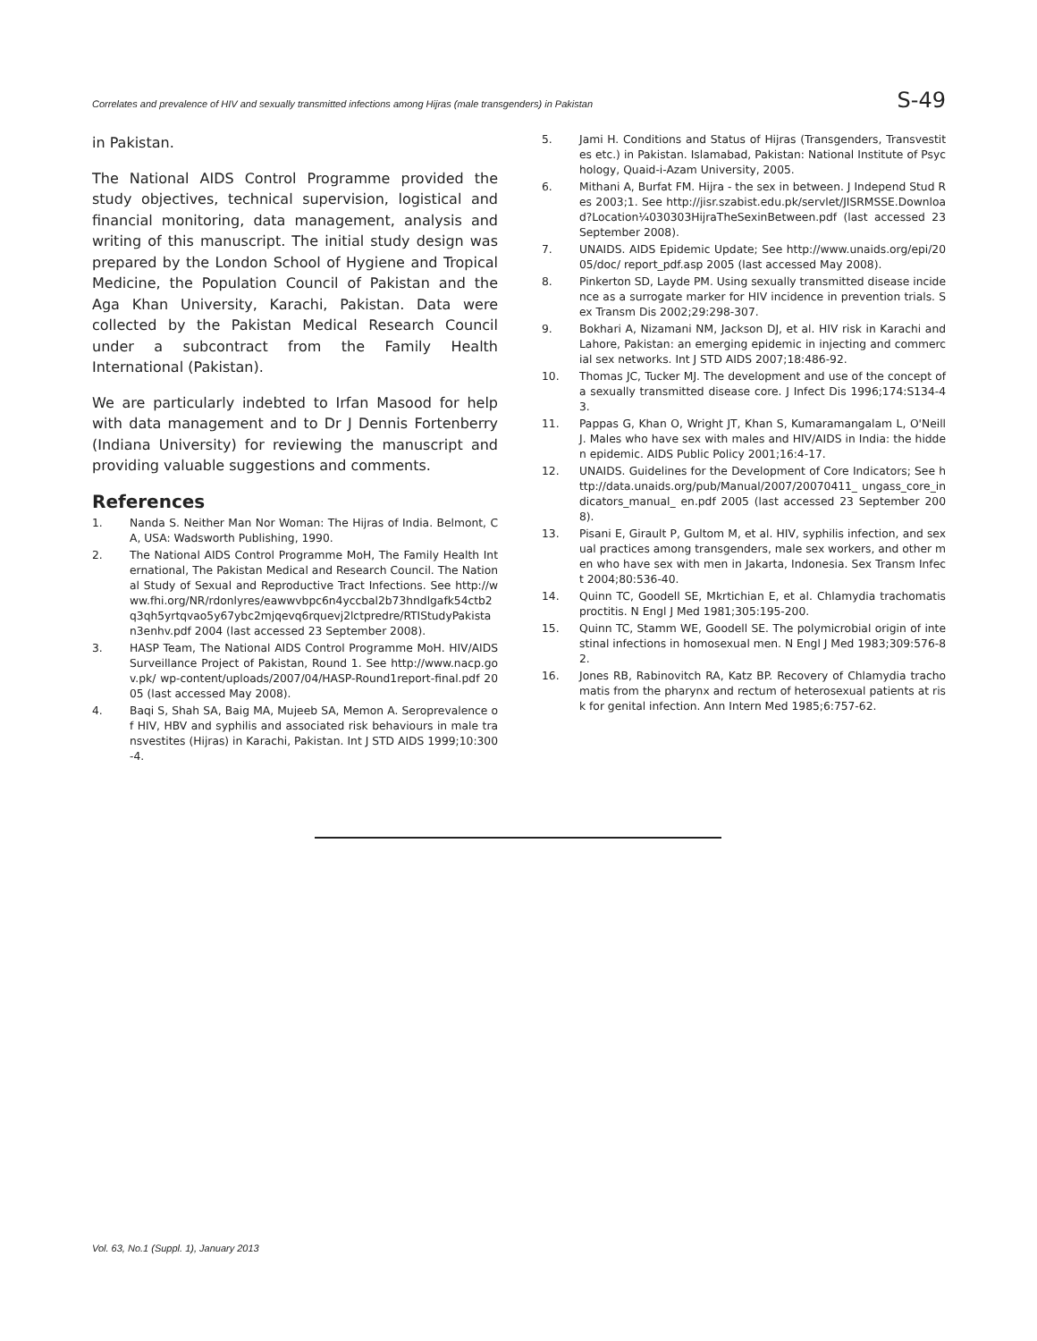Correlates and prevalence of HIV and sexually transmitted infections among Hijras (male transgenders) in Pakistan S-49
in Pakistan.
The National AIDS Control Programme provided the study objectives, technical supervision, logistical and financial monitoring, data management, analysis and writing of this manuscript. The initial study design was prepared by the London School of Hygiene and Tropical Medicine, the Population Council of Pakistan and the Aga Khan University, Karachi, Pakistan. Data were collected by the Pakistan Medical Research Council under a subcontract from the Family Health International (Pakistan).
We are particularly indebted to Irfan Masood for help with data management and to Dr J Dennis Fortenberry (Indiana University) for reviewing the manuscript and providing valuable suggestions and comments.
References
1. Nanda S. Neither Man Nor Woman: The Hijras of India. Belmont, CA, USA: Wadsworth Publishing, 1990.
2. The National AIDS Control Programme MoH, The Family Health International, The Pakistan Medical and Research Council. The National Study of Sexual and Reproductive Tract Infections. See http://www.fhi.org/NR/rdonlyres/eawwvbpc6n4yccbal2b73hndlgafk54ctb2q3qh5yrtqvao5y67ybc2mjqevq6rquevj2lctpredre/RTIStudyPakistan3enhv.pdf 2004 (last accessed 23 September 2008).
3. HASP Team, The National AIDS Control Programme MoH. HIV/AIDS Surveillance Project of Pakistan, Round 1. See http://www.nacp.gov.pk/ wp-content/uploads/2007/04/HASP-Round1report-final.pdf 2005 (last accessed May 2008).
4. Baqi S, Shah SA, Baig MA, Mujeeb SA, Memon A. Seroprevalence of HIV, HBV and syphilis and associated risk behaviours in male transvestites (Hijras) in Karachi, Pakistan. Int J STD AIDS 1999;10:300-4.
5. Jami H. Conditions and Status of Hijras (Transgenders, Transvestites etc.) in Pakistan. Islamabad, Pakistan: National Institute of Psychology, Quaid-i-Azam University, 2005.
6. Mithani A, Burfat FM. Hijra - the sex in between. J Independ Stud Res 2003;1. See http://jisr.szabist.edu.pk/servlet/JISRMSSE.Download?Location¼030303HijraTheSexinBetween.pdf (last accessed 23 September 2008).
7. UNAIDS. AIDS Epidemic Update; See http://www.unaids.org/epi/2005/doc/ report_pdf.asp 2005 (last accessed May 2008).
8. Pinkerton SD, Layde PM. Using sexually transmitted disease incidence as a surrogate marker for HIV incidence in prevention trials. Sex Transm Dis 2002;29:298-307.
9. Bokhari A, Nizamani NM, Jackson DJ, et al. HIV risk in Karachi and Lahore, Pakistan: an emerging epidemic in injecting and commercial sex networks. Int J STD AIDS 2007;18:486-92.
10. Thomas JC, Tucker MJ. The development and use of the concept of a sexually transmitted disease core. J Infect Dis 1996;174:S134-43.
11. Pappas G, Khan O, Wright JT, Khan S, Kumaramangalam L, O'Neill J. Males who have sex with males and HIV/AIDS in India: the hidden epidemic. AIDS Public Policy 2001;16:4-17.
12. UNAIDS. Guidelines for the Development of Core Indicators; See http://data.unaids.org/pub/Manual/2007/20070411_ ungass_core_indicators_manual_ en.pdf 2005 (last accessed 23 September 2008).
13. Pisani E, Girault P, Gultom M, et al. HIV, syphilis infection, and sexual practices among transgenders, male sex workers, and other men who have sex with men in Jakarta, Indonesia. Sex Transm Infect 2004;80:536-40.
14. Quinn TC, Goodell SE, Mkrtichian E, et al. Chlamydia trachomatis proctitis. N Engl J Med 1981;305:195-200.
15. Quinn TC, Stamm WE, Goodell SE. The polymicrobial origin of intestinal infections in homosexual men. N Engl J Med 1983;309:576-82.
16. Jones RB, Rabinovitch RA, Katz BP. Recovery of Chlamydia trachomatis from the pharynx and rectum of heterosexual patients at risk for genital infection. Ann Intern Med 1985;6:757-62.
Vol. 63, No.1 (Suppl. 1), January 2013